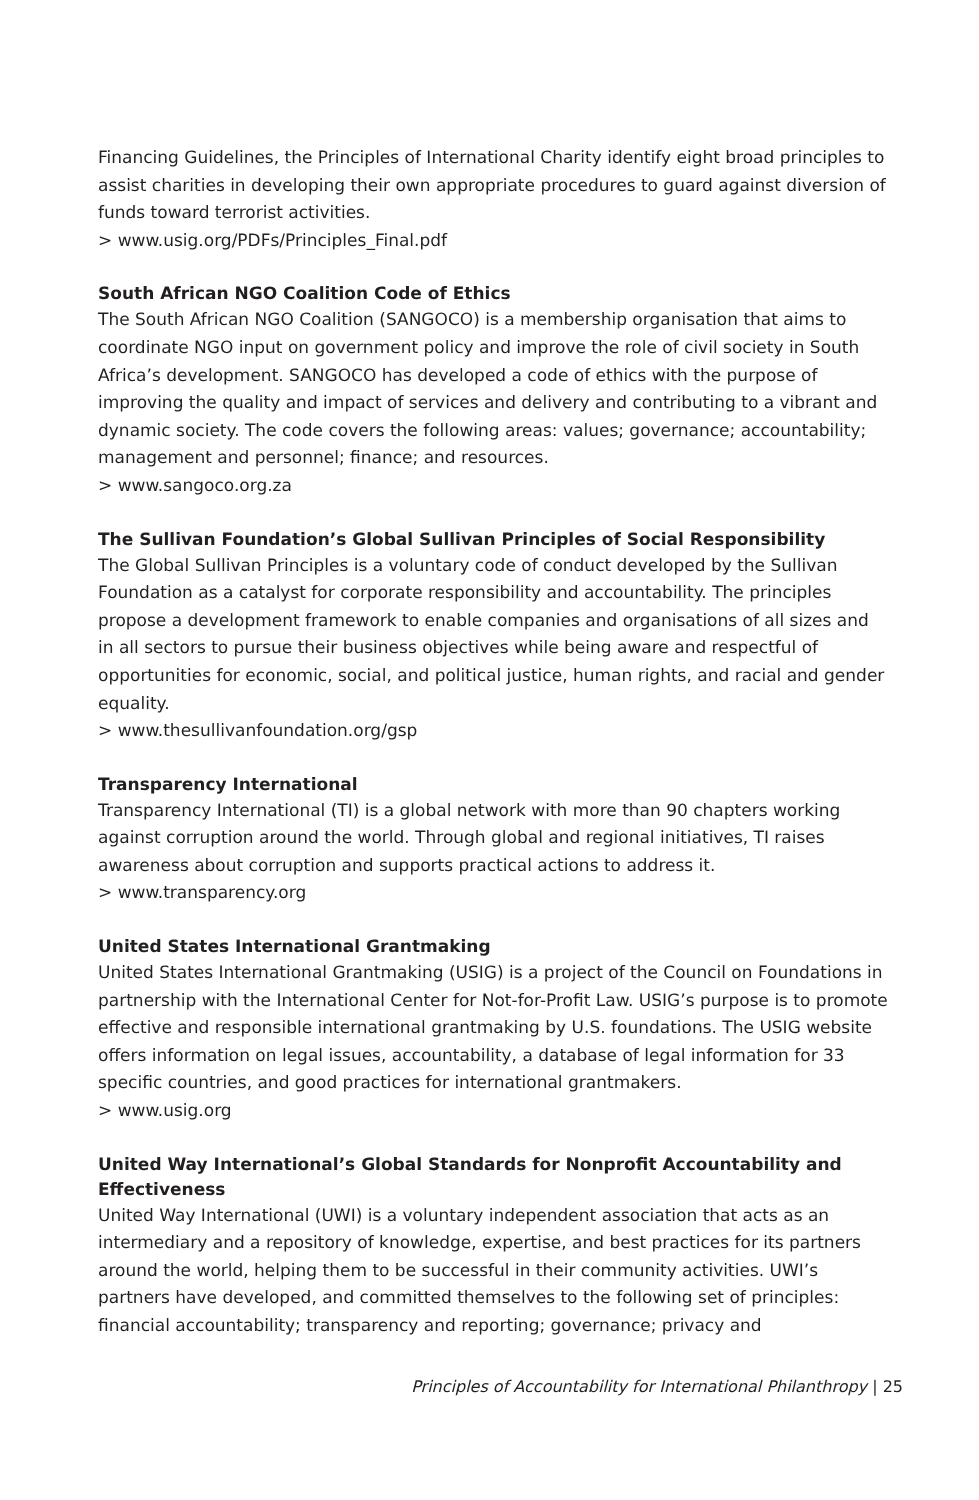Financing Guidelines, the Principles of International Charity identify eight broad principles to assist charities in developing their own appropriate procedures to guard against diversion of funds toward terrorist activities.
> www.usig.org/PDFs/Principles_Final.pdf
South African NGO Coalition Code of Ethics
The South African NGO Coalition (SANGOCO) is a membership organisation that aims to coordinate NGO input on government policy and improve the role of civil society in South Africa’s development. SANGOCO has developed a code of ethics with the purpose of improving the quality and impact of services and delivery and contributing to a vibrant and dynamic society. The code covers the following areas: values; governance; accountability; management and personnel; finance; and resources.
> www.sangoco.org.za
The Sullivan Foundation’s Global Sullivan Principles of Social Responsibility
The Global Sullivan Principles is a voluntary code of conduct developed by the Sullivan Foundation as a catalyst for corporate responsibility and accountability. The principles propose a development framework to enable companies and organisations of all sizes and in all sectors to pursue their business objectives while being aware and respectful of opportunities for economic, social, and political justice, human rights, and racial and gender equality.
> www.thesullivanfoundation.org/gsp
Transparency International
Transparency International (TI) is a global network with more than 90 chapters working against corruption around the world. Through global and regional initiatives, TI raises awareness about corruption and supports practical actions to address it.
> www.transparency.org
United States International Grantmaking
United States International Grantmaking (USIG) is a project of the Council on Foundations in partnership with the International Center for Not-for-Profit Law. USIG’s purpose is to promote effective and responsible international grantmaking by U.S. foundations. The USIG website offers information on legal issues, accountability, a database of legal information for 33 specific countries, and good practices for international grantmakers.
> www.usig.org
United Way International’s Global Standards for Nonprofit Accountability and Effectiveness
United Way International (UWI) is a voluntary independent association that acts as an intermediary and a repository of knowledge, expertise, and best practices for its partners around the world, helping them to be successful in their community activities. UWI’s partners have developed, and committed themselves to the following set of principles: financial accountability; transparency and reporting; governance; privacy and
Principles of Accountability for International Philanthropy | 25